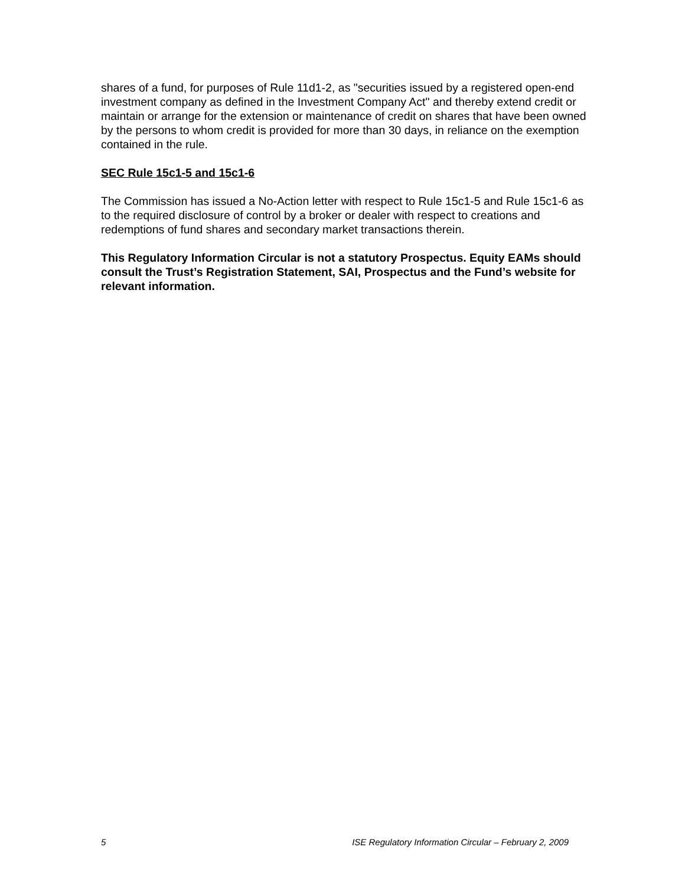shares of a fund, for purposes of Rule 11d1-2, as "securities issued by a registered open-end investment company as defined in the Investment Company Act" and thereby extend credit or maintain or arrange for the extension or maintenance of credit on shares that have been owned by the persons to whom credit is provided for more than 30 days, in reliance on the exemption contained in the rule.
SEC Rule 15c1-5 and 15c1-6
The Commission has issued a No-Action letter with respect to Rule 15c1-5 and Rule 15c1-6 as to the required disclosure of control by a broker or dealer with respect to creations and redemptions of fund shares and secondary market transactions therein.
This Regulatory Information Circular is not a statutory Prospectus. Equity EAMs should consult the Trust’s Registration Statement, SAI, Prospectus and the Fund’s website for relevant information.
5 ISE Regulatory Information Circular – February 2, 2009